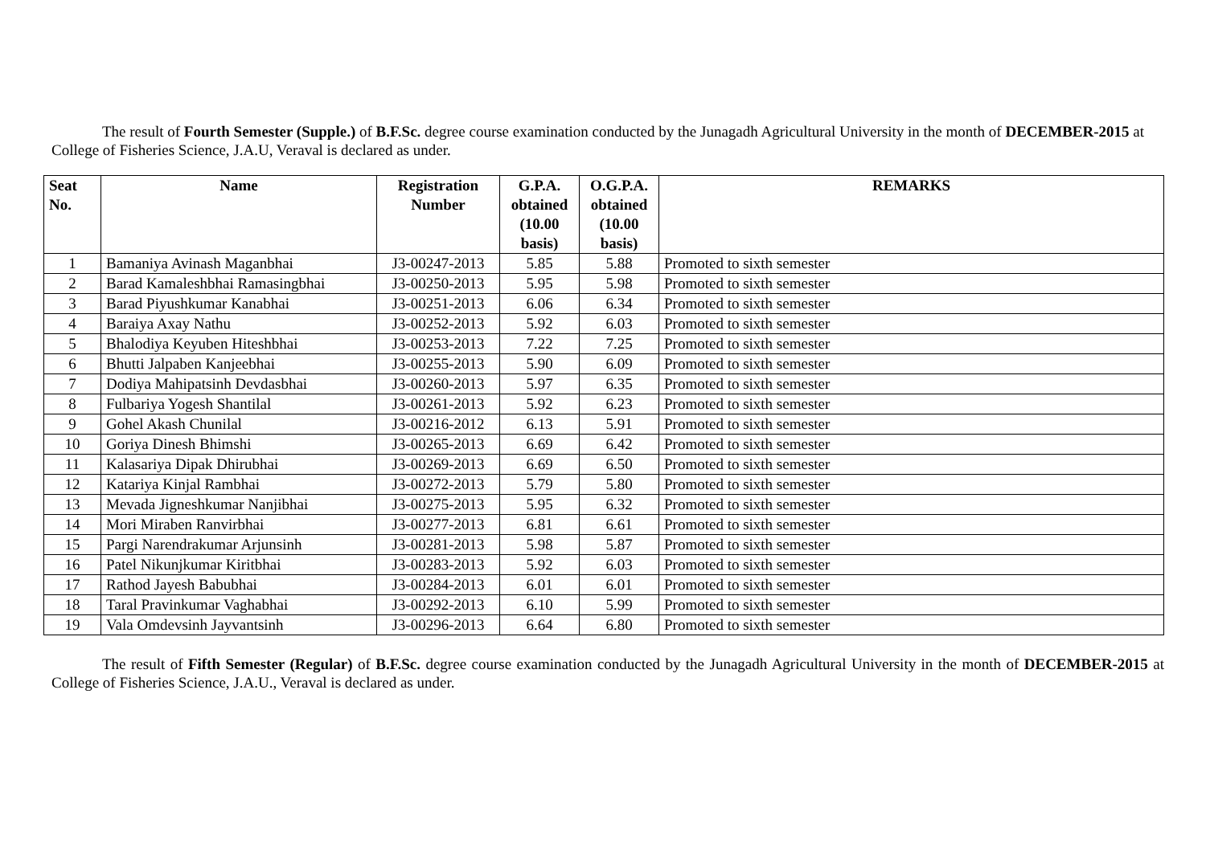The result of Fourth Semester (Supple.) of B.F.Sc. degree course examination conducted by the Junagadh Agricultural University in the month of DECEMBER-2015 at College of Fisheries Science, J.A.U, Veraval is declared as under.
| Seat No. | Name | Registration Number | G.P.A. obtained (10.00 basis) | O.G.P.A. obtained (10.00 basis) | REMARKS |
| --- | --- | --- | --- | --- | --- |
| 1 | Bamaniya Avinash Maganbhai | J3-00247-2013 | 5.85 | 5.88 | Promoted to sixth semester |
| 2 | Barad Kamaleshbhai Ramasingbhai | J3-00250-2013 | 5.95 | 5.98 | Promoted to sixth semester |
| 3 | Barad Piyushkumar Kanabhai | J3-00251-2013 | 6.06 | 6.34 | Promoted to sixth semester |
| 4 | Baraiya Axay Nathu | J3-00252-2013 | 5.92 | 6.03 | Promoted to sixth semester |
| 5 | Bhalodiya Keyuben Hiteshbhai | J3-00253-2013 | 7.22 | 7.25 | Promoted to sixth semester |
| 6 | Bhutti Jalpaben Kanjeebhai | J3-00255-2013 | 5.90 | 6.09 | Promoted to sixth semester |
| 7 | Dodiya Mahipatsinh Devdasbhai | J3-00260-2013 | 5.97 | 6.35 | Promoted to sixth semester |
| 8 | Fulbariya Yogesh Shantilal | J3-00261-2013 | 5.92 | 6.23 | Promoted to sixth semester |
| 9 | Gohel Akash Chunilal | J3-00216-2012 | 6.13 | 5.91 | Promoted to sixth semester |
| 10 | Goriya Dinesh Bhimshi | J3-00265-2013 | 6.69 | 6.42 | Promoted to sixth semester |
| 11 | Kalasariya Dipak Dhirubhai | J3-00269-2013 | 6.69 | 6.50 | Promoted to sixth semester |
| 12 | Katariya Kinjal Rambhai | J3-00272-2013 | 5.79 | 5.80 | Promoted to sixth semester |
| 13 | Mevada Jigneshkumar Nanjibhai | J3-00275-2013 | 5.95 | 6.32 | Promoted to sixth semester |
| 14 | Mori Miraben Ranvirbhai | J3-00277-2013 | 6.81 | 6.61 | Promoted to sixth semester |
| 15 | Pargi Narendrakumar Arjunsinh | J3-00281-2013 | 5.98 | 5.87 | Promoted to sixth semester |
| 16 | Patel Nikunjkumar Kiritbhai | J3-00283-2013 | 5.92 | 6.03 | Promoted to sixth semester |
| 17 | Rathod Jayesh Babubhai | J3-00284-2013 | 6.01 | 6.01 | Promoted to sixth semester |
| 18 | Taral Pravinkumar Vaghabhai | J3-00292-2013 | 6.10 | 5.99 | Promoted to sixth semester |
| 19 | Vala Omdevsinh Jayvantsinh | J3-00296-2013 | 6.64 | 6.80 | Promoted to sixth semester |
The result of Fifth Semester (Regular) of B.F.Sc. degree course examination conducted by the Junagadh Agricultural University in the month of DECEMBER-2015 at College of Fisheries Science, J.A.U., Veraval is declared as under.